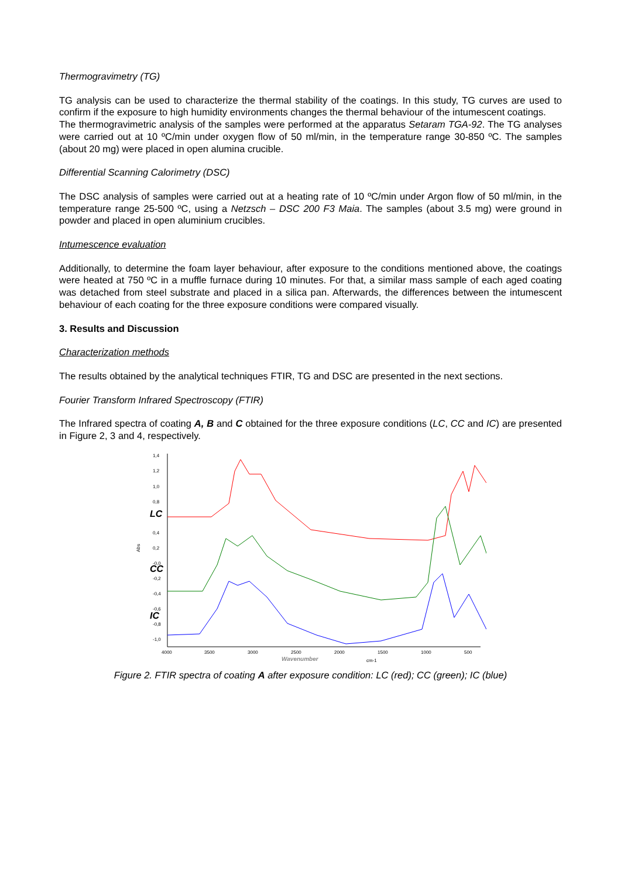Thermogravimetry (TG)
TG analysis can be used to characterize the thermal stability of the coatings. In this study, TG curves are used to confirm if the exposure to high humidity environments changes the thermal behaviour of the intumescent coatings.
The thermogravimetric analysis of the samples were performed at the apparatus Setaram TGA-92. The TG analyses were carried out at 10 ºC/min under oxygen flow of 50 ml/min, in the temperature range 30-850 ºC. The samples (about 20 mg) were placed in open alumina crucible.
Differential Scanning Calorimetry (DSC)
The DSC analysis of samples were carried out at a heating rate of 10 ºC/min under Argon flow of 50 ml/min, in the temperature range 25-500 ºC, using a Netzsch – DSC 200 F3 Maia. The samples (about 3.5 mg) were ground in powder and placed in open aluminium crucibles.
Intumescence evaluation
Additionally, to determine the foam layer behaviour, after exposure to the conditions mentioned above, the coatings were heated at 750 ºC in a muffle furnace during 10 minutes. For that, a similar mass sample of each aged coating was detached from steel substrate and placed in a silica pan. Afterwards, the differences between the intumescent behaviour of each coating for the three exposure conditions were compared visually.
3. Results and Discussion
Characterization methods
The results obtained by the analytical techniques FTIR, TG and DSC are presented in the next sections.
Fourier Transform Infrared Spectroscopy (FTIR)
The Infrared spectra of coating A, B and C obtained for the three exposure conditions (LC, CC and IC) are presented in Figure 2, 3 and 4, respectively.
Abs
1,4
1,2
1,0
0,8
0,4
0,2
-0,0
-0,2
-0,4
-0,6
-0,8
-1,0
4000
3500
3000
2500
2000
1500
1000
500
Wavenumber
cm-1
LC
CC
IC
Figure 2. FTIR spectra of coating A after exposure condition: LC (red); CC (green); IC (blue)